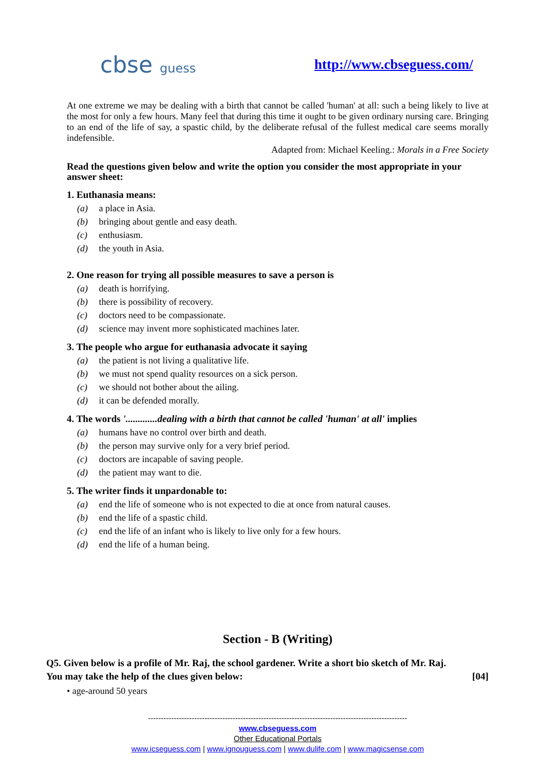cbse guess http://www.cbseguess.com/
At one extreme we may be dealing with a birth that cannot be called 'human' at all: such a being likely to live at the most for only a few hours. Many feel that during this time it ought to be given ordinary nursing care. Bringing to an end of the life of say, a spastic child, by the deliberate refusal of the fullest medical care seems morally indefensible.
Adapted from: Michael Keeling.: Morals in a Free Society
Read the questions given below and write the option you consider the most appropriate in your answer sheet:
1. Euthanasia means:
(a) a place in Asia.
(b) bringing about gentle and easy death.
(c) enthusiasm.
(d) the youth in Asia.
2. One reason for trying all possible measures to save a person is
(a) death is horrifying.
(b) there is possibility of recovery.
(c) doctors need to be compassionate.
(d) science may invent more sophisticated machines later.
3. The people who argue for euthanasia advocate it saying
(a) the patient is not living a qualitative life.
(b) we must not spend quality resources on a sick person.
(c) we should not bother about the ailing.
(d) it can be defended morally.
4. The words '.............dealing with a birth that cannot be called 'human' at all' implies
(a) humans have no control over birth and death.
(b) the person may survive only for a very brief period.
(c) doctors are incapable of saving people.
(d) the patient may want to die.
5. The writer finds it unpardonable to:
(a) end the life of someone who is not expected to die at once from natural causes.
(b) end the life of a spastic child.
(c) end the life of an infant who is likely to live only for a few hours.
(d) end the life of a human being.
Section - B (Writing)
Q5. Given below is a profile of Mr. Raj, the school gardener. Write a short bio sketch of Mr. Raj.
You may take the help of the clues given below: [04]
• age-around 50 years
-----------------------------------------------------------------------------------------------------
www.cbseguess.com
Other Educational Portals
www.icseguess.com | www.ignouguess.com | www.dulife.com | www.magicsense.com